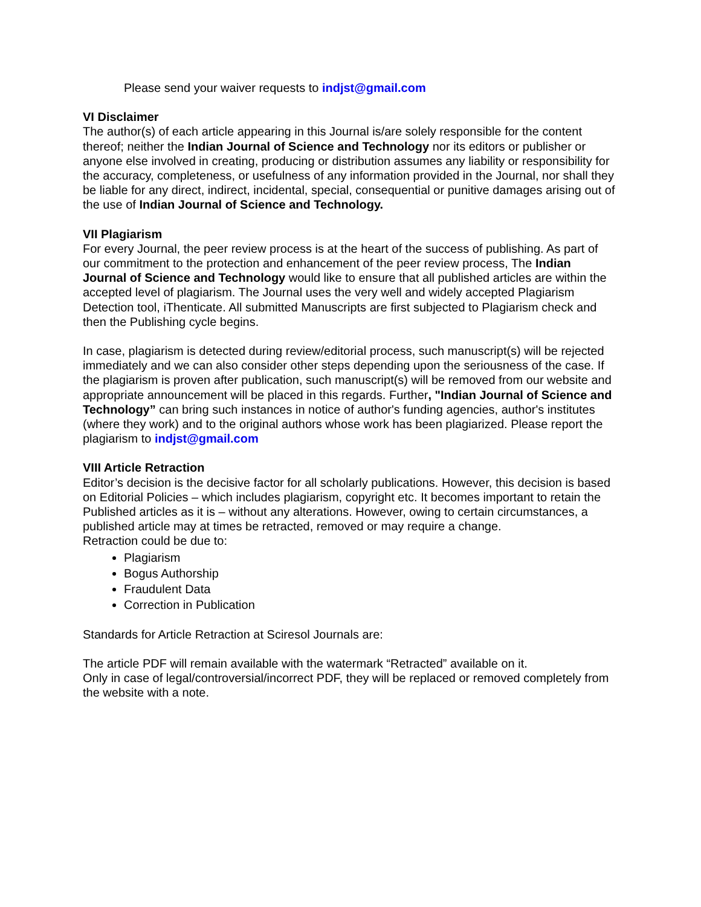Please send your waiver requests to indjst@gmail.com
VI Disclaimer
The author(s) of each article appearing in this Journal is/are solely responsible for the content thereof; neither the Indian Journal of Science and Technology nor its editors or publisher or anyone else involved in creating, producing or distribution assumes any liability or responsibility for the accuracy, completeness, or usefulness of any information provided in the Journal, nor shall they be liable for any direct, indirect, incidental, special, consequential or punitive damages arising out of the use of Indian Journal of Science and Technology.
VII Plagiarism
For every Journal, the peer review process is at the heart of the success of publishing. As part of our commitment to the protection and enhancement of the peer review process, The Indian Journal of Science and Technology would like to ensure that all published articles are within the accepted level of plagiarism. The Journal uses the very well and widely accepted Plagiarism Detection tool, iThenticate. All submitted Manuscripts are first subjected to Plagiarism check and then the Publishing cycle begins.
In case, plagiarism is detected during review/editorial process, such manuscript(s) will be rejected immediately and we can also consider other steps depending upon the seriousness of the case. If the plagiarism is proven after publication, such manuscript(s) will be removed from our website and appropriate announcement will be placed in this regards. Further, "Indian Journal of Science and Technology” can bring such instances in notice of author's funding agencies, author's institutes (where they work) and to the original authors whose work has been plagiarized. Please report the plagiarism to indjst@gmail.com
VIII Article Retraction
Editor’s decision is the decisive factor for all scholarly publications. However, this decision is based on Editorial Policies – which includes plagiarism, copyright etc. It becomes important to retain the Published articles as it is – without any alterations. However, owing to certain circumstances, a published article may at times be retracted, removed or may require a change.
Retraction could be due to:
Plagiarism
Bogus Authorship
Fraudulent Data
Correction in Publication
Standards for Article Retraction at Sciresol Journals are:
The article PDF will remain available with the watermark “Retracted” available on it.
Only in case of legal/controversial/incorrect PDF, they will be replaced or removed completely from the website with a note.